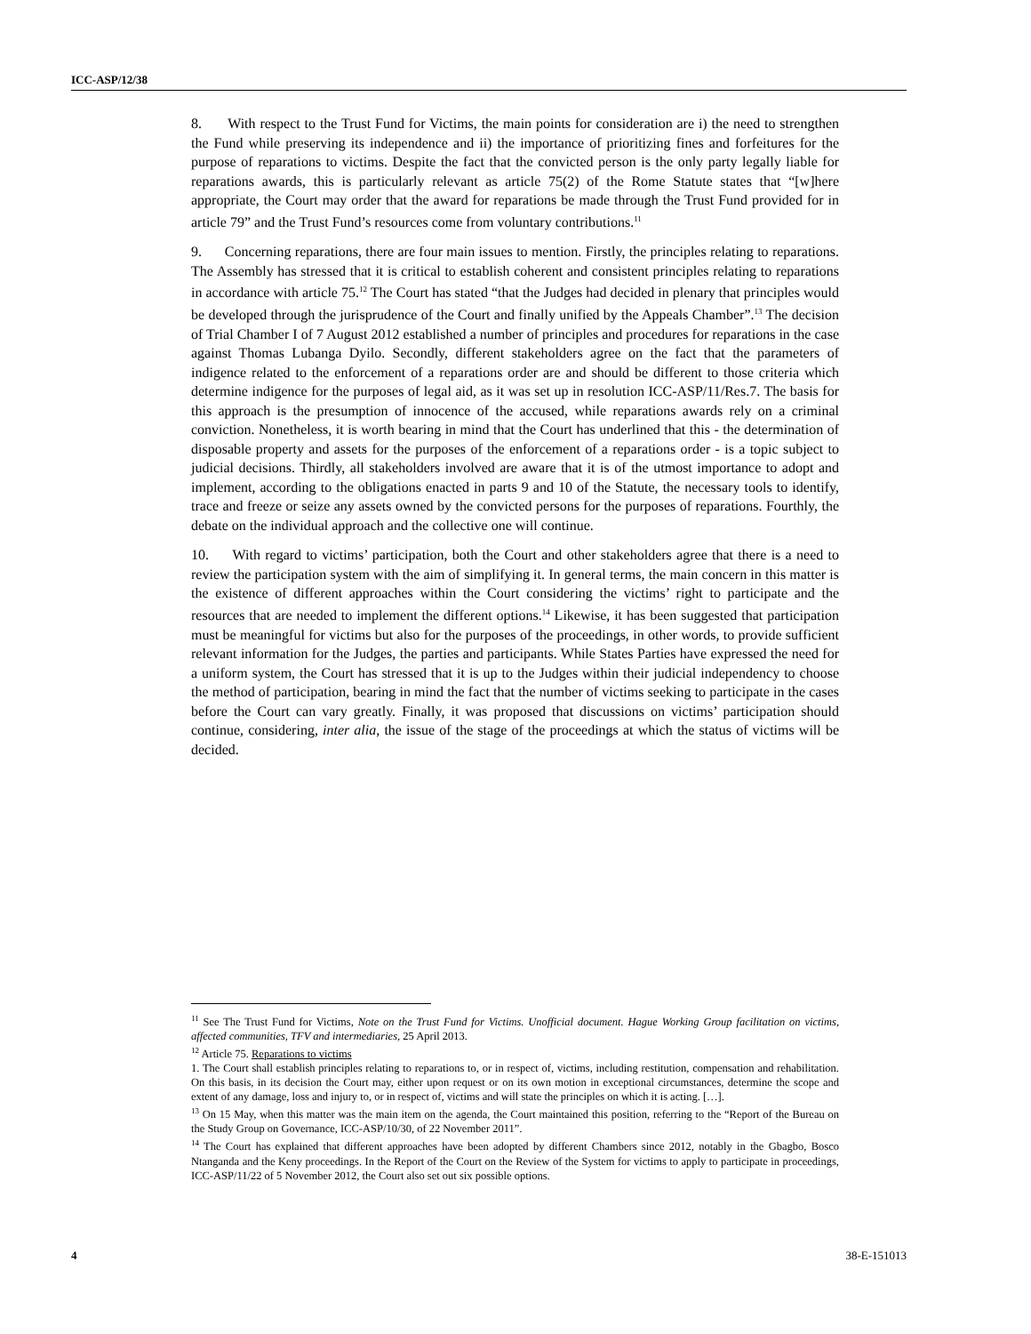ICC-ASP/12/38
8. With respect to the Trust Fund for Victims, the main points for consideration are i) the need to strengthen the Fund while preserving its independence and ii) the importance of prioritizing fines and forfeitures for the purpose of reparations to victims. Despite the fact that the convicted person is the only party legally liable for reparations awards, this is particularly relevant as article 75(2) of the Rome Statute states that “[w]here appropriate, the Court may order that the award for reparations be made through the Trust Fund provided for in article 79” and the Trust Fund’s resources come from voluntary contributions.<sup>11</sup>
9. Concerning reparations, there are four main issues to mention. Firstly, the principles relating to reparations. The Assembly has stressed that it is critical to establish coherent and consistent principles relating to reparations in accordance with article 75.<sup>12</sup> The Court has stated “that the Judges had decided in plenary that principles would be developed through the jurisprudence of the Court and finally unified by the Appeals Chamber”.<sup>13</sup> The decision of Trial Chamber I of 7 August 2012 established a number of principles and procedures for reparations in the case against Thomas Lubanga Dyilo. Secondly, different stakeholders agree on the fact that the parameters of indigence related to the enforcement of a reparations order are and should be different to those criteria which determine indigence for the purposes of legal aid, as it was set up in resolution ICC-ASP/11/Res.7. The basis for this approach is the presumption of innocence of the accused, while reparations awards rely on a criminal conviction. Nonetheless, it is worth bearing in mind that the Court has underlined that this - the determination of disposable property and assets for the purposes of the enforcement of a reparations order - is a topic subject to judicial decisions. Thirdly, all stakeholders involved are aware that it is of the utmost importance to adopt and implement, according to the obligations enacted in parts 9 and 10 of the Statute, the necessary tools to identify, trace and freeze or seize any assets owned by the convicted persons for the purposes of reparations. Fourthly, the debate on the individual approach and the collective one will continue.
10. With regard to victims’ participation, both the Court and other stakeholders agree that there is a need to review the participation system with the aim of simplifying it. In general terms, the main concern in this matter is the existence of different approaches within the Court considering the victims’ right to participate and the resources that are needed to implement the different options.<sup>14</sup> Likewise, it has been suggested that participation must be meaningful for victims but also for the purposes of the proceedings, in other words, to provide sufficient relevant information for the Judges, the parties and participants. While States Parties have expressed the need for a uniform system, the Court has stressed that it is up to the Judges within their judicial independency to choose the method of participation, bearing in mind the fact that the number of victims seeking to participate in the cases before the Court can vary greatly. Finally, it was proposed that discussions on victims’ participation should continue, considering, inter alia, the issue of the stage of the proceedings at which the status of victims will be decided.
<sup>11</sup> See The Trust Fund for Victims, Note on the Trust Fund for Victims. Unofficial document. Hague Working Group facilitation on victims, affected communities, TFV and intermediaries, 25 April 2013.
<sup>12</sup> Article 75. Reparations to victims
1. The Court shall establish principles relating to reparations to, or in respect of, victims, including restitution, compensation and rehabilitation. On this basis, in its decision the Court may, either upon request or on its own motion in exceptional circumstances, determine the scope and extent of any damage, loss and injury to, or in respect of, victims and will state the principles on which it is acting. […].
<sup>13</sup> On 15 May, when this matter was the main item on the agenda, the Court maintained this position, referring to the “Report of the Bureau on the Study Group on Governance, ICC-ASP/10/30, of 22 November 2011”.
<sup>14</sup> The Court has explained that different approaches have been adopted by different Chambers since 2012, notably in the Gbagbo, Bosco Ntanganda and the Keny proceedings. In the Report of the Court on the Review of the System for victims to apply to participate in proceedings, ICC-ASP/11/22 of 5 November 2012, the Court also set out six possible options.
4 38-E-151013